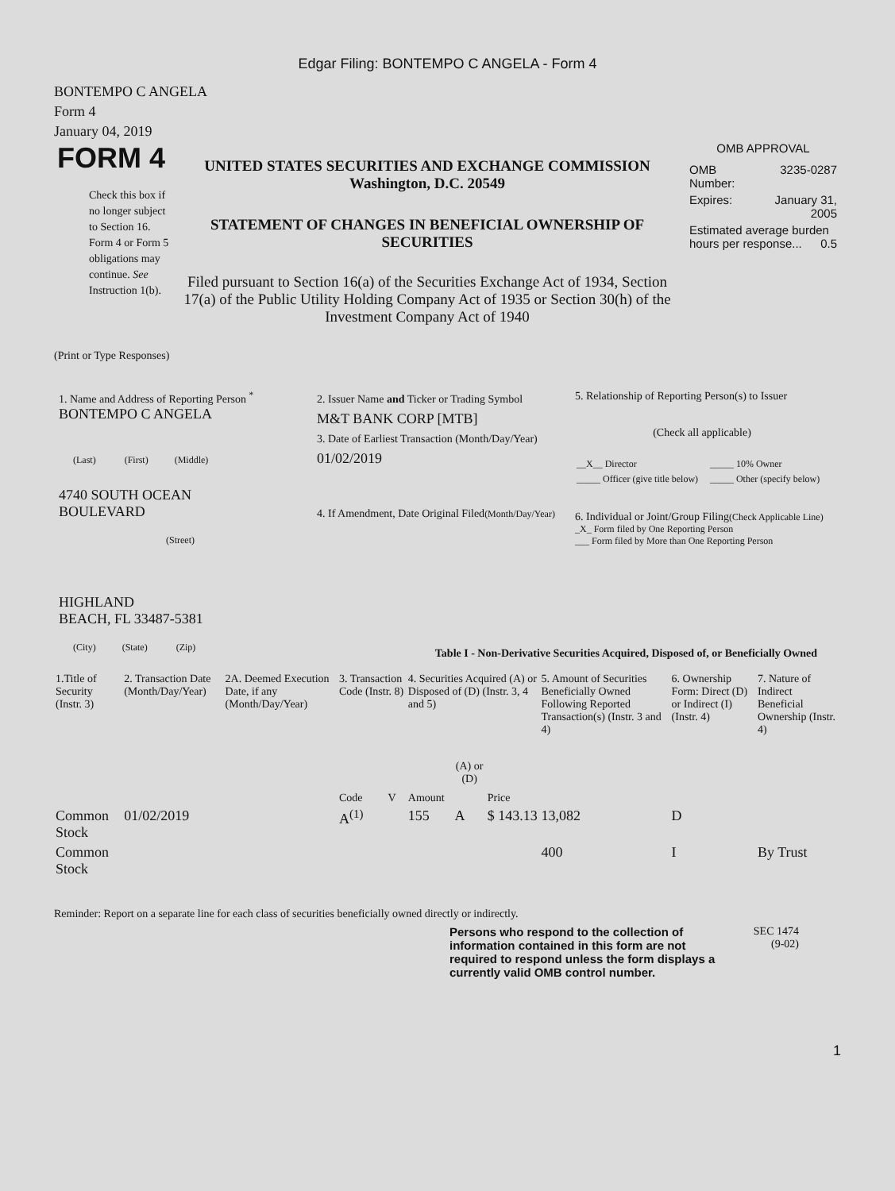Edgar Filing: BONTEMPO C ANGELA - Form 4
BONTEMPO C ANGELA
Form 4
January 04, 2019
FORM 4
Check this box if no longer subject to Section 16. Form 4 or Form 5 obligations may continue. See Instruction 1(b).
UNITED STATES SECURITIES AND EXCHANGE COMMISSION
Washington, D.C. 20549
STATEMENT OF CHANGES IN BENEFICIAL OWNERSHIP OF SECURITIES
Filed pursuant to Section 16(a) of the Securities Exchange Act of 1934, Section 17(a) of the Public Utility Holding Company Act of 1935 or Section 30(h) of the Investment Company Act of 1940
OMB APPROVAL
| OMB Number: | 3235-0287 |
| Expires: | January 31, 2005 |
| Estimated average burden hours per response... 0.5 | |
(Print or Type Responses)
1. Name and Address of Reporting Person <sup>*</sup>
BONTEMPO C ANGELA
(Last) (First) (Middle)
4740 SOUTH OCEAN
BOULEVARD
(Street)
HIGHLAND
BEACH, FL 33487-5381
(City) (State) (Zip)
2. Issuer Name and Ticker or Trading Symbol
M&T BANK CORP [MTB]
3. Date of Earliest Transaction (Month/Day/Year)
01/02/2019
4. If Amendment, Date Original Filed(Month/Day/Year)
5. Relationship of Reporting Person(s) to Issuer
(Check all applicable)
| __X__ Director | _____ 10% Owner |
| _____ Officer (give title below) | _____ Other (specify below) |
6. Individual or Joint/Group Filing(Check Applicable Line)
_X_ Form filed by One Reporting Person
___ Form filed by More than One Reporting Person
Table I - Non-Derivative Securities Acquired, Disposed of, or Beneficially Owned
| 1.Title of Security (Instr. 3) | 2. Transaction Date (Month/Day/Year) | 2A. Deemed Execution Date, if any (Month/Day/Year) | 3. Transaction Code (Instr. 8) | | 4. Securities Acquired (A) or Disposed of (D) (Instr. 3, 4 and 5) | | | 5. Amount of Securities Beneficially Owned Following Reported Transaction(s) (Instr. 3 and 4) | 6. Ownership Form: Direct (D) or Indirect (I) (Instr. 4) | 7. Nature of Indirect Beneficial Ownership (Instr. 4) |
| --- | --- | --- | --- | --- | --- | --- | --- | --- | --- | --- |
| | | | Code | V | Amount | (A) or (D) | Price | | | |
| Common Stock | 01/02/2019 | | A<sup>(1)</sup> | | 155 | A | $ 143.13 | 13,082 | D | |
| Common Stock | | | | | | | | 400 | I | By Trust |
Reminder: Report on a separate line for each class of securities beneficially owned directly or indirectly.
Persons who respond to the collection of information contained in this form are not required to respond unless the form displays a currently valid OMB control number.
SEC 1474
(9-02)
1